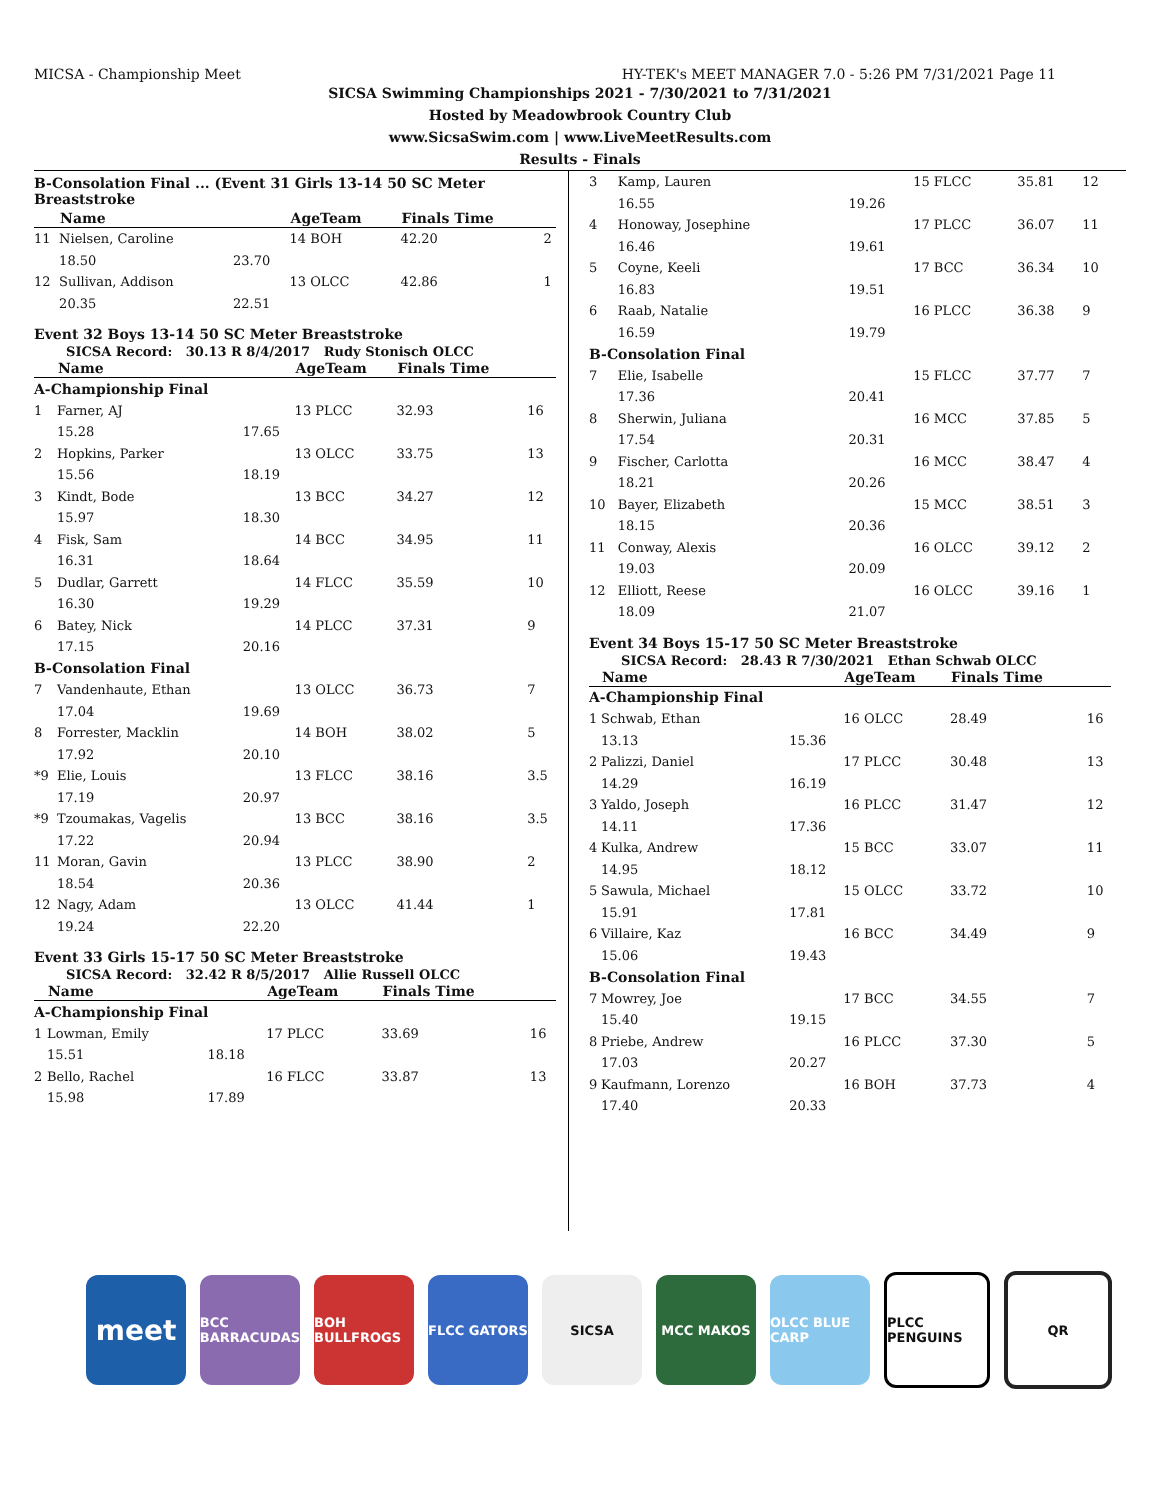MICSA - Championship Meet HY-TEK's MEET MANAGER 7.0 - 5:26 PM 7/31/2021 Page 11
SICSA Swimming Championships 2021 - 7/30/2021 to 7/31/2021
Hosted by Meadowbrook Country Club
www.SicsaSwim.com | www.LiveMeetResults.com
Results - Finals
B-Consolation Final ... (Event 31 Girls 13-14 50 SC Meter Breaststroke
| | Name | | AgeTeam | Finals Time | |
| --- | --- | --- | --- | --- | --- |
| 11 | Nielsen, Caroline | | 14 BOH | 42.20 | 2 |
| | 18.50 | 23.70 | | | |
| 12 | Sullivan, Addison | | 13 OLCC | 42.86 | 1 |
| | 20.35 | 22.51 | | | |
Event 32 Boys 13-14 50 SC Meter Breaststroke
SICSA Record: 30.13 R 8/4/2017 Rudy Stonisch OLCC
| | Name | | AgeTeam | Finals Time | |
| --- | --- | --- | --- | --- | --- |
| A-Championship Final | | | | | |
| 1 | Farner, AJ | | 13 PLCC | 32.93 | 16 |
| | 15.28 | 17.65 | | | |
| 2 | Hopkins, Parker | | 13 OLCC | 33.75 | 13 |
| | 15.56 | 18.19 | | | |
| 3 | Kindt, Bode | | 13 BCC | 34.27 | 12 |
| | 15.97 | 18.30 | | | |
| 4 | Fisk, Sam | | 14 BCC | 34.95 | 11 |
| | 16.31 | 18.64 | | | |
| 5 | Dudlar, Garrett | | 14 FLCC | 35.59 | 10 |
| | 16.30 | 19.29 | | | |
| 6 | Batey, Nick | | 14 PLCC | 37.31 | 9 |
| | 17.15 | 20.16 | | | |
| B-Consolation Final | | | | | |
| 7 | Vandenhaute, Ethan | | 13 OLCC | 36.73 | 7 |
| | 17.04 | 19.69 | | | |
| 8 | Forrester, Macklin | | 14 BOH | 38.02 | 5 |
| | 17.92 | 20.10 | | | |
| *9 | Elie, Louis | | 13 FLCC | 38.16 | 3.5 |
| | 17.19 | 20.97 | | | |
| *9 | Tzoumakas, Vagelis | | 13 BCC | 38.16 | 3.5 |
| | 17.22 | 20.94 | | | |
| 11 | Moran, Gavin | | 13 PLCC | 38.90 | 2 |
| | 18.54 | 20.36 | | | |
| 12 | Nagy, Adam | | 13 OLCC | 41.44 | 1 |
| | 19.24 | 22.20 | | | |
Event 33 Girls 15-17 50 SC Meter Breaststroke
SICSA Record: 32.42 R 8/5/2017 Allie Russell OLCC
| | Name | | AgeTeam | Finals Time | |
| --- | --- | --- | --- | --- | --- |
| A-Championship Final | | | | | |
| 1 | Lowman, Emily | | 17 PLCC | 33.69 | 16 |
| | 15.51 | 18.18 | | | |
| 2 | Bello, Rachel | | 16 FLCC | 33.87 | 13 |
| | 15.98 | 17.89 | | | |
| 3 | Kamp, Lauren | | 15 FLCC | 35.81 | 12 |
| | 16.55 | 19.26 | | | |
| 4 | Honoway, Josephine | | 17 PLCC | 36.07 | 11 |
| | 16.46 | 19.61 | | | |
| 5 | Coyne, Keeli | | 17 BCC | 36.34 | 10 |
| | 16.83 | 19.51 | | | |
| 6 | Raab, Natalie | | 16 PLCC | 36.38 | 9 |
| | 16.59 | 19.79 | | | |
| B-Consolation Final | | | | | |
| 7 | Elie, Isabelle | | 15 FLCC | 37.77 | 7 |
| | 17.36 | 20.41 | | | |
| 8 | Sherwin, Juliana | | 16 MCC | 37.85 | 5 |
| | 17.54 | 20.31 | | | |
| 9 | Fischer, Carlotta | | 16 MCC | 38.47 | 4 |
| | 18.21 | 20.26 | | | |
| 10 | Bayer, Elizabeth | | 15 MCC | 38.51 | 3 |
| | 18.15 | 20.36 | | | |
| 11 | Conway, Alexis | | 16 OLCC | 39.12 | 2 |
| | 19.03 | 20.09 | | | |
| 12 | Elliott, Reese | | 16 OLCC | 39.16 | 1 |
| | 18.09 | 21.07 | | | |
Event 34 Boys 15-17 50 SC Meter Breaststroke
SICSA Record: 28.43 R 7/30/2021 Ethan Schwab OLCC
| | Name | | AgeTeam | Finals Time | |
| --- | --- | --- | --- | --- | --- |
| A-Championship Final | | | | | |
| 1 | Schwab, Ethan | | 16 OLCC | 28.49 | 16 |
| | 13.13 | 15.36 | | | |
| 2 | Palizzi, Daniel | | 17 PLCC | 30.48 | 13 |
| | 14.29 | 16.19 | | | |
| 3 | Yaldo, Joseph | | 16 PLCC | 31.47 | 12 |
| | 14.11 | 17.36 | | | |
| 4 | Kulka, Andrew | | 15 BCC | 33.07 | 11 |
| | 14.95 | 18.12 | | | |
| 5 | Sawula, Michael | | 15 OLCC | 33.72 | 10 |
| | 15.91 | 17.81 | | | |
| 6 | Villaire, Kaz | | 16 BCC | 34.49 | 9 |
| | 15.06 | 19.43 | | | |
| B-Consolation Final | | | | | |
| 7 | Mowrey, Joe | | 17 BCC | 34.55 | 7 |
| | 15.40 | 19.15 | | | |
| 8 | Priebe, Andrew | | 16 PLCC | 37.30 | 5 |
| | 17.03 | 20.27 | | | |
| 9 | Kaufmann, Lorenzo | | 16 BOH | 37.73 | 4 |
| | 17.40 | 20.33 | | | |
meet
BCC BARRACUDAS
BOH BULLFROGS
FLCC GATORS SICSA MCC MAKOS
OLCC BLUE CARP
PLCC PENGUINS
QR